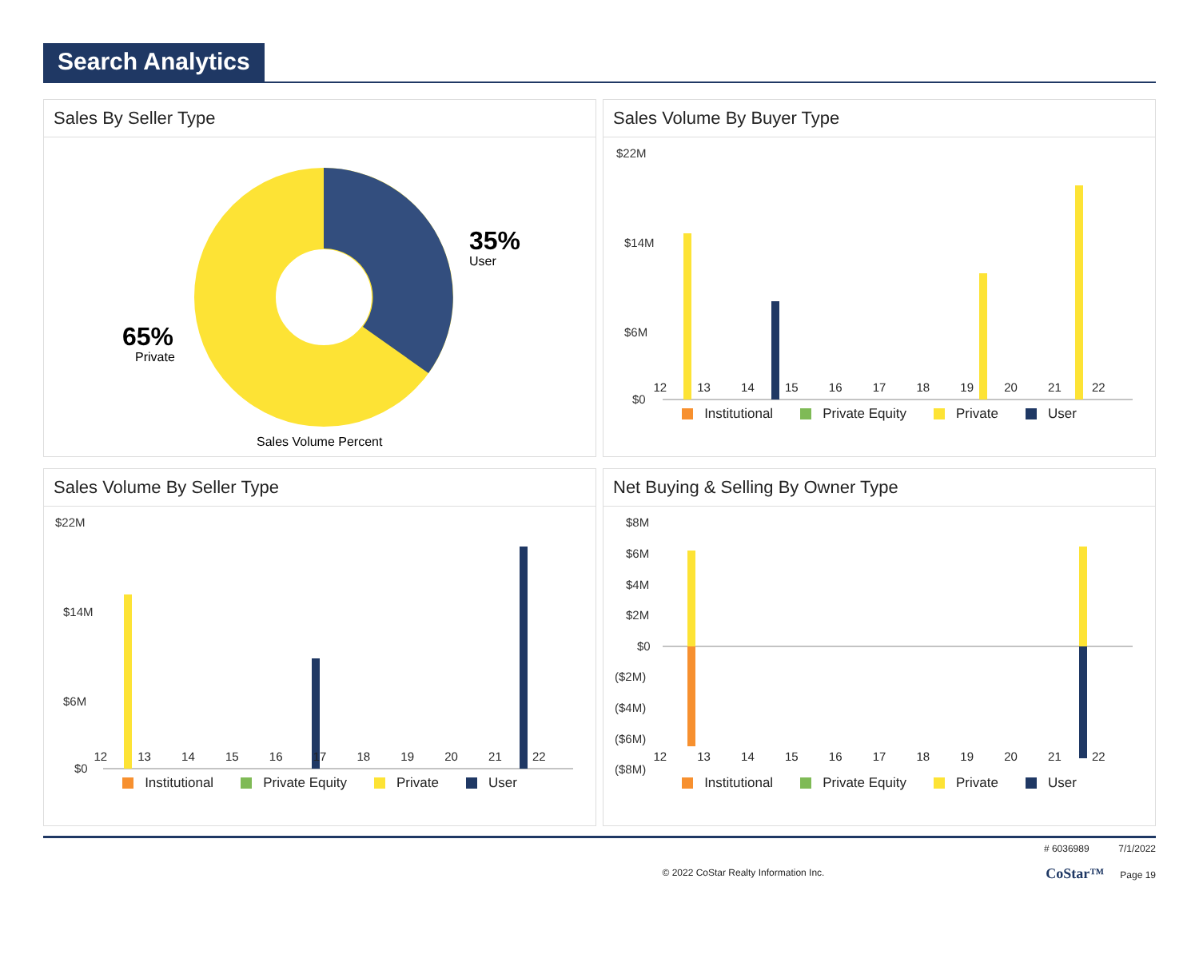Search Analytics
Sales By Seller Type
35%
User
65%
Private
Sales Volume Percent
Sales Volume By Buyer Type
$22M
$14M
$6M
$0
Institutional Private Equity Private User
12 13 14 15 16 17 18 19 20 21 22
Sales Volume By Seller Type
$22M
$14M
$6M
$0
Institutional Private Equity Private User
12 13 14 15 16 17 18 19 20 21 22
Net Buying & Selling By Owner Type
$8M
$6M
$4M
$2M
$0
($2M)
($4M)
($6M)
($8M)
Institutional Private Equity Private User
12 13 14 15 16 17 18 19 20 21 22
© 2022 CoStar Realty Information Inc. # 6036989 7/1/2022
CoStar™ Page 19